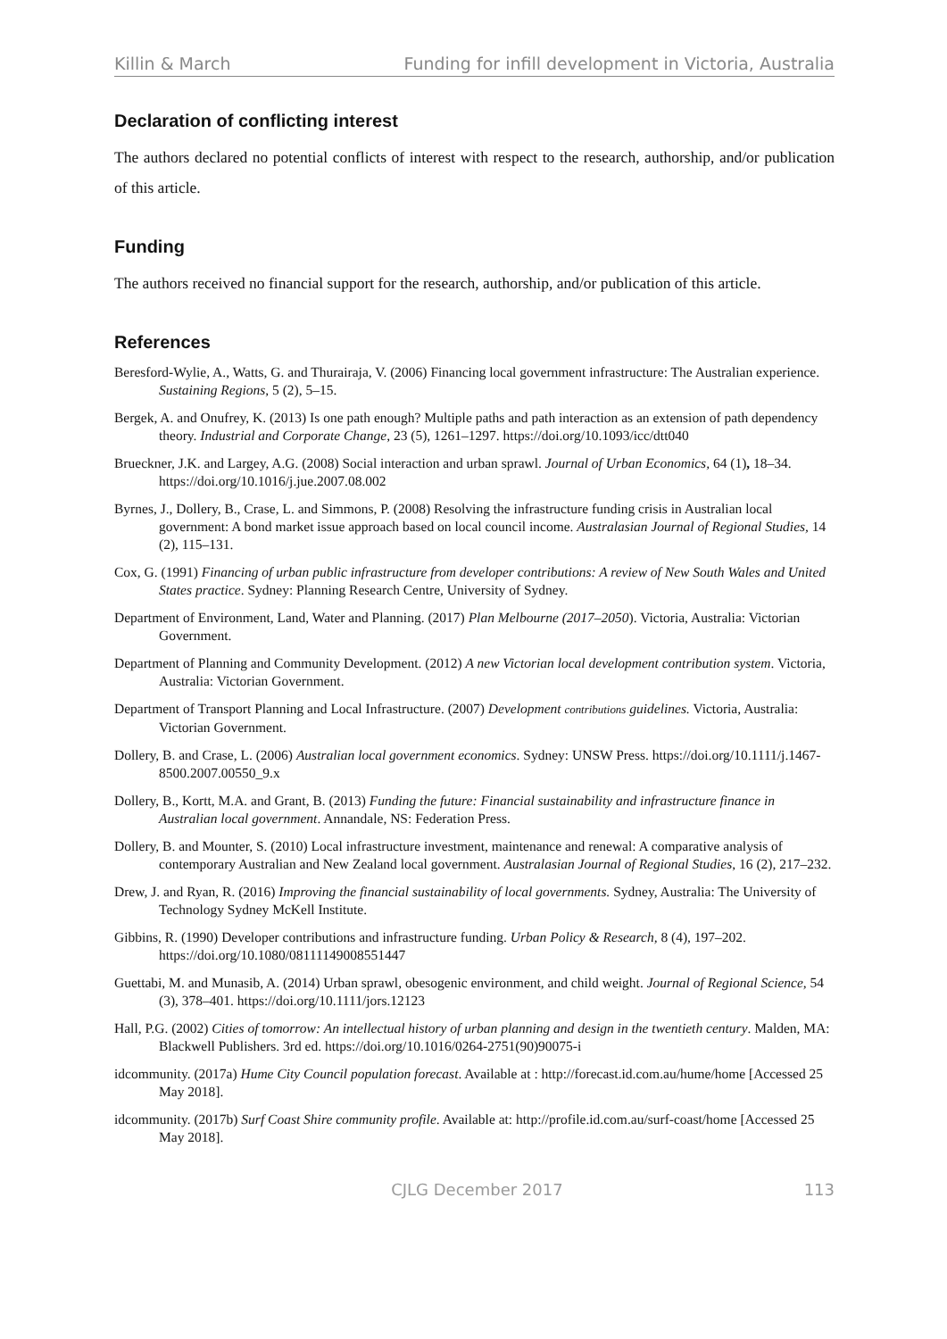Killin & March Funding for infill development in Victoria, Australia
Declaration of conflicting interest
The authors declared no potential conflicts of interest with respect to the research, authorship, and/or publication of this article.
Funding
The authors received no financial support for the research, authorship, and/or publication of this article.
References
Beresford-Wylie, A., Watts, G. and Thurairaja, V. (2006) Financing local government infrastructure: The Australian experience. Sustaining Regions, 5 (2), 5–15.
Bergek, A. and Onufrey, K. (2013) Is one path enough? Multiple paths and path interaction as an extension of path dependency theory. Industrial and Corporate Change, 23 (5), 1261–1297. https://doi.org/10.1093/icc/dtt040
Brueckner, J.K. and Largey, A.G. (2008) Social interaction and urban sprawl. Journal of Urban Economics, 64 (1), 18–34. https://doi.org/10.1016/j.jue.2007.08.002
Byrnes, J., Dollery, B., Crase, L. and Simmons, P. (2008) Resolving the infrastructure funding crisis in Australian local government: A bond market issue approach based on local council income. Australasian Journal of Regional Studies, 14 (2), 115–131.
Cox, G. (1991) Financing of urban public infrastructure from developer contributions: A review of New South Wales and United States practice. Sydney: Planning Research Centre, University of Sydney.
Department of Environment, Land, Water and Planning. (2017) Plan Melbourne (2017–2050). Victoria, Australia: Victorian Government.
Department of Planning and Community Development. (2012) A new Victorian local development contribution system. Victoria, Australia: Victorian Government.
Department of Transport Planning and Local Infrastructure. (2007) Development contributions guidelines. Victoria, Australia: Victorian Government.
Dollery, B. and Crase, L. (2006) Australian local government economics. Sydney: UNSW Press. https://doi.org/10.1111/j.1467-8500.2007.00550_9.x
Dollery, B., Kortt, M.A. and Grant, B. (2013) Funding the future: Financial sustainability and infrastructure finance in Australian local government. Annandale, NS: Federation Press.
Dollery, B. and Mounter, S. (2010) Local infrastructure investment, maintenance and renewal: A comparative analysis of contemporary Australian and New Zealand local government. Australasian Journal of Regional Studies, 16 (2), 217–232.
Drew, J. and Ryan, R. (2016) Improving the financial sustainability of local governments. Sydney, Australia: The University of Technology Sydney McKell Institute.
Gibbins, R. (1990) Developer contributions and infrastructure funding. Urban Policy & Research, 8 (4), 197–202. https://doi.org/10.1080/08111149008551447
Guettabi, M. and Munasib, A. (2014) Urban sprawl, obesogenic environment, and child weight. Journal of Regional Science, 54 (3), 378–401. https://doi.org/10.1111/jors.12123
Hall, P.G. (2002) Cities of tomorrow: An intellectual history of urban planning and design in the twentieth century. Malden, MA: Blackwell Publishers. 3rd ed. https://doi.org/10.1016/0264-2751(90)90075-i
idcommunity. (2017a) Hume City Council population forecast. Available at : http://forecast.id.com.au/hume/home [Accessed 25 May 2018].
idcommunity. (2017b) Surf Coast Shire community profile. Available at: http://profile.id.com.au/surf-coast/home [Accessed 25 May 2018].
CJLG December 2017 113